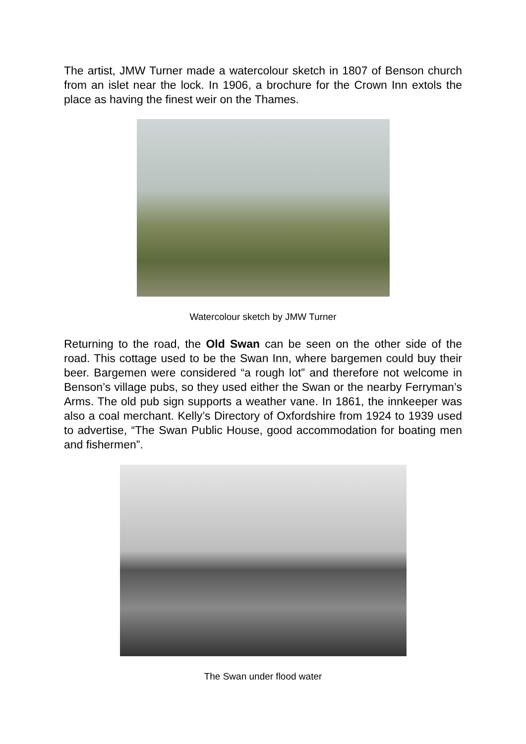The artist, JMW Turner made a watercolour sketch in 1807 of Benson church from an islet near the lock. In 1906, a brochure for the Crown Inn extols the place as having the finest weir on the Thames.
Watercolour sketch by JMW Turner
Returning to the road, the Old Swan can be seen on the other side of the road. This cottage used to be the Swan Inn, where bargemen could buy their beer. Bargemen were considered “a rough lot” and therefore not welcome in Benson’s village pubs, so they used either the Swan or the nearby Ferryman’s Arms. The old pub sign supports a weather vane. In 1861, the innkeeper was also a coal merchant. Kelly’s Directory of Oxfordshire from 1924 to 1939 used to advertise, “The Swan Public House, good accommodation for boating men and fishermen”.
The Swan under flood water